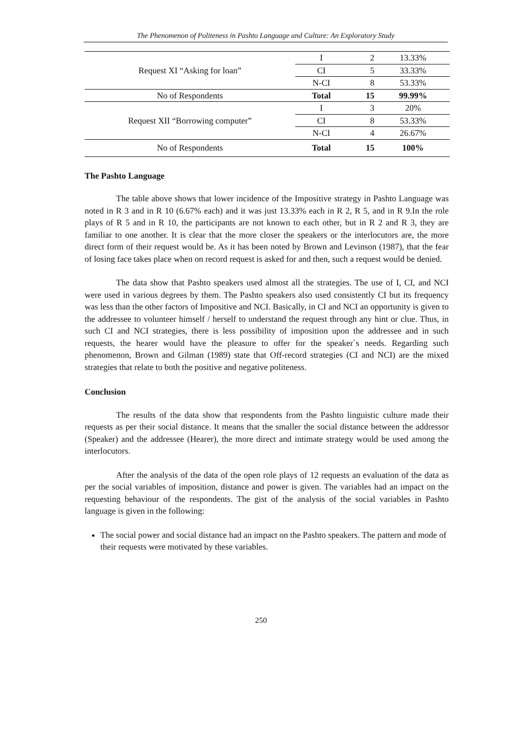The Phenomenon of Politeness in Pashto Language and Culture: An Exploratory Study
| Request XI “Asking for loan” | I | 2 | 13.33% |
| | CI | 5 | 33.33% |
| | N-CI | 8 | 53.33% |
| No of Respondents | Total | 15 | 99.99% |
| Request XII “Borrowing computer” | I | 3 | 20% |
| | CI | 8 | 53.33% |
| | N-CI | 4 | 26.67% |
| No of Respondents | Total | 15 | 100% |
The Pashto Language
The table above shows that lower incidence of the Impositive strategy in Pashto Language was noted in R 3 and in R 10 (6.67% each) and it was just 13.33% each in R 2, R 5, and in R 9.In the role plays of R 5 and in R 10, the participants are not known to each other, but in R 2 and R 3, they are familiar to one another. It is clear that the more closer the speakers or the interlocutors are, the more direct form of their request would be. As it has been noted by Brown and Levinson (1987), that the fear of losing face takes place when on record request is asked for and then, such a request would be denied.
The data show that Pashto speakers used almost all the strategies. The use of I, CI, and NCI were used in various degrees by them. The Pashto speakers also used consistently CI but its frequency was less than the other factors of Impositive and NCI. Basically, in CI and NCI an opportunity is given to the addressee to volunteer himself / herself to understand the request through any hint or clue. Thus, in such CI and NCI strategies, there is less possibility of imposition upon the addressee and in such requests, the hearer would have the pleasure to offer for the speaker`s needs. Regarding such phenomenon, Brown and Gilman (1989) state that Off-record strategies (CI and NCI) are the mixed strategies that relate to both the positive and negative politeness.
Conclusion
The results of the data show that respondents from the Pashto linguistic culture made their requests as per their social distance. It means that the smaller the social distance between the addressor (Speaker) and the addressee (Hearer), the more direct and intimate strategy would be used among the interlocutors.
After the analysis of the data of the open role plays of 12 requests an evaluation of the data as per the social variables of imposition, distance and power is given. The variables had an impact on the requesting behaviour of the respondents. The gist of the analysis of the social variables in Pashto language is given in the following:
The social power and social distance had an impact on the Pashto speakers. The pattern and mode of their requests were motivated by these variables.
250